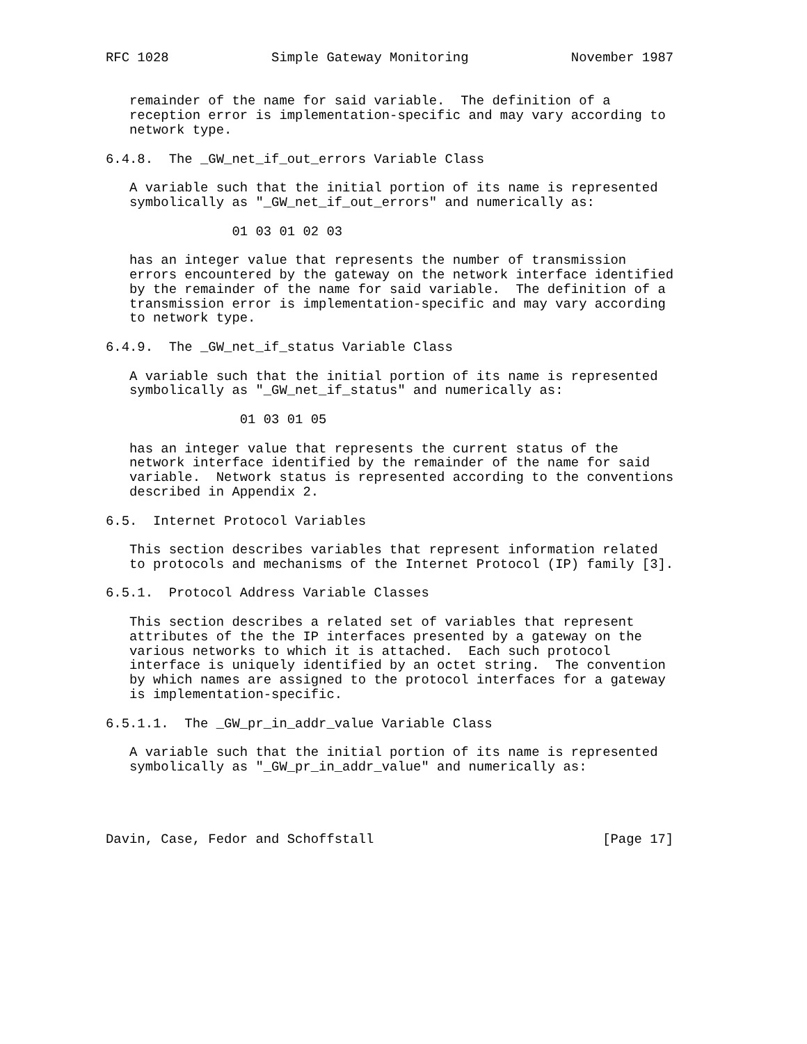RFC 1028             Simple Gateway Monitoring             November 1987


   remainder of the name for said variable.  The definition of a
   reception error is implementation-specific and may vary according to
   network type.

6.4.8.  The _GW_net_if_out_errors Variable Class

   A variable such that the initial portion of its name is represented
   symbolically as "_GW_net_if_out_errors" and numerically as:

                01 03 01 02 03

   has an integer value that represents the number of transmission
   errors encountered by the gateway on the network interface identified
   by the remainder of the name for said variable.  The definition of a
   transmission error is implementation-specific and may vary according
   to network type.

6.4.9.  The _GW_net_if_status Variable Class

   A variable such that the initial portion of its name is represented
   symbolically as "_GW_net_if_status" and numerically as:

                 01 03 01 05

   has an integer value that represents the current status of the
   network interface identified by the remainder of the name for said
   variable.  Network status is represented according to the conventions
   described in Appendix 2.

6.5.  Internet Protocol Variables

   This section describes variables that represent information related
   to protocols and mechanisms of the Internet Protocol (IP) family [3].

6.5.1.  Protocol Address Variable Classes

   This section describes a related set of variables that represent
   attributes of the the IP interfaces presented by a gateway on the
   various networks to which it is attached.  Each such protocol
   interface is uniquely identified by an octet string.  The convention
   by which names are assigned to the protocol interfaces for a gateway
   is implementation-specific.

6.5.1.1.  The _GW_pr_in_addr_value Variable Class

   A variable such that the initial portion of its name is represented
   symbolically as "_GW_pr_in_addr_value" and numerically as:




Davin, Case, Fedor and Schoffstall                             [Page 17]